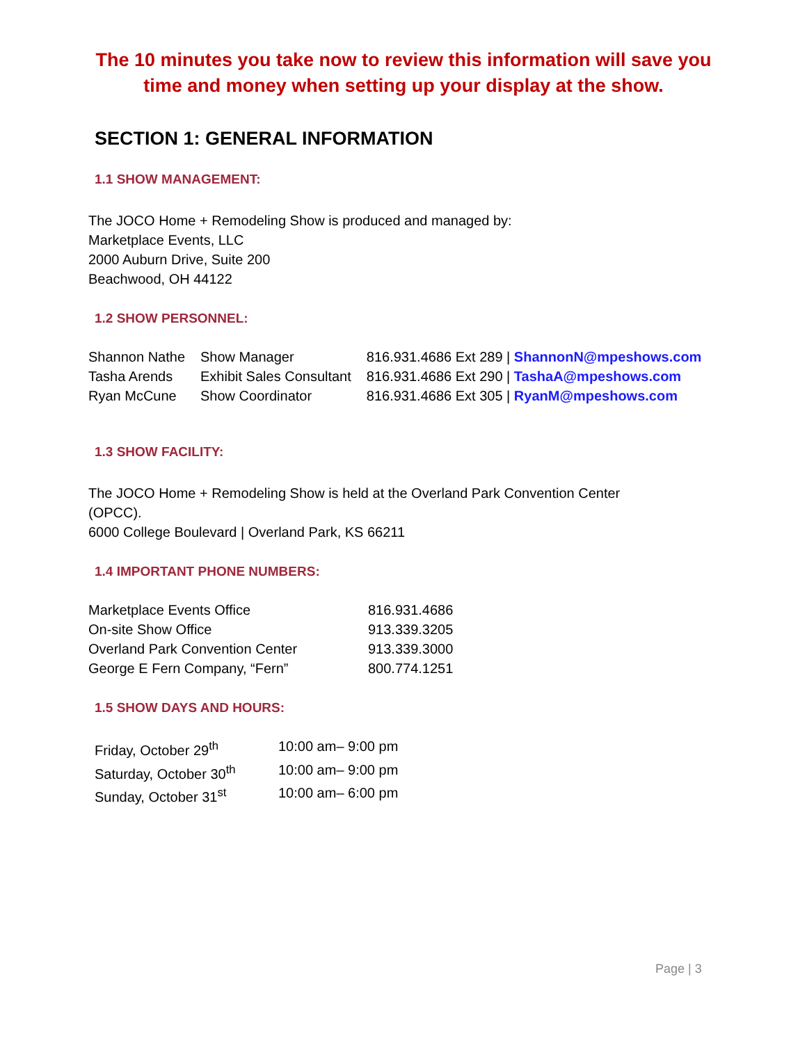The 10 minutes you take now to review this information will save you
time and money when setting up your display at the show.
SECTION 1: GENERAL INFORMATION
1.1 SHOW MANAGEMENT:
The JOCO Home + Remodeling Show is produced and managed by:
Marketplace Events, LLC
2000 Auburn Drive, Suite 200
Beachwood, OH 44122
1.2 SHOW PERSONNEL:
| Shannon Nathe | Show Manager | 816.931.4686 Ext 289 / ShannonN@mpeshows.com |
| Tasha Arends | Exhibit Sales Consultant | 816.931.4686 Ext 290 / TashaA@mpeshows.com |
| Ryan McCune | Show Coordinator | 816.931.4686 Ext 305 / RyanM@mpeshows.com |
1.3 SHOW FACILITY:
The JOCO Home + Remodeling Show is held at the Overland Park Convention Center
(OPCC).
6000 College Boulevard | Overland Park, KS 66211
1.4 IMPORTANT PHONE NUMBERS:
| Marketplace Events Office | 816.931.4686 |
| On-site Show Office | 913.339.3205 |
| Overland Park Convention Center | 913.339.3000 |
| George E Fern Company, “Fern” | 800.774.1251 |
1.5 SHOW DAYS AND HOURS:
| Friday, October 29<sup>th</sup> | 10:00 am– 9:00 pm |
| Saturday, October 30<sup>th</sup> | 10:00 am– 9:00 pm |
| Sunday, October 31<sup>st</sup> | 10:00 am– 6:00 pm |
Page | 3